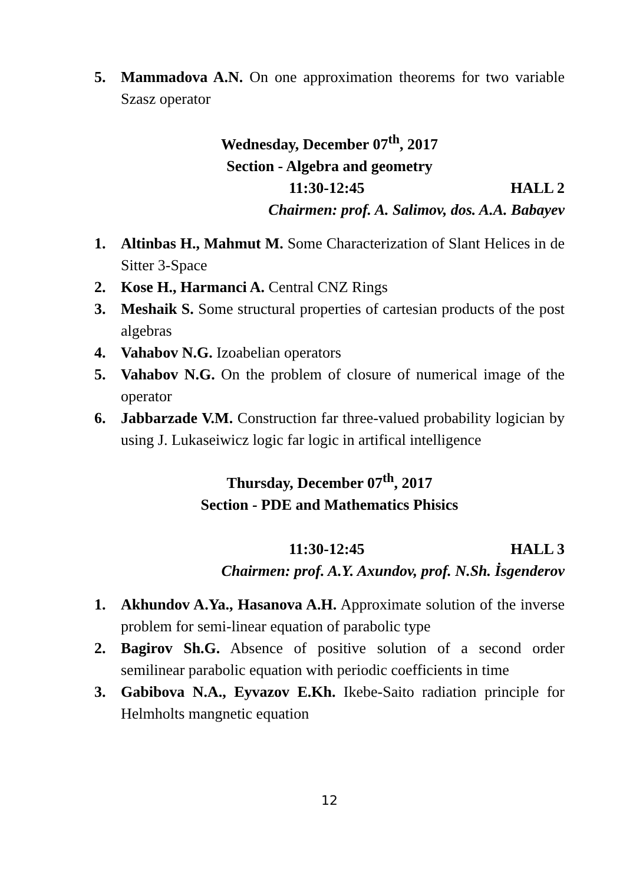5. Mammadova A.N. On one approximation theorems for two variable Szasz operator
Wednesday, December 07<sup>th</sup>, 2017
Section - Algebra and geometry
11:30-12:45 HALL 2
Chairmen: prof. A. Salimov, dos. A.A. Babayev
1. Altinbas H., Mahmut M. Some Characterization of Slant Helices in de Sitter 3-Space
2. Kose H., Harmanci A. Central CNZ Rings
3. Meshaik S. Some structural properties of cartesian products of the post algebras
4. Vahabov N.G. Izoabelian operators
5. Vahabov N.G. On the problem of closure of numerical image of the operator
6. Jabbarzade V.M. Construction far three-valued probability logician by using J. Lukaseiwicz logic far logic in artifical intelligence
Thursday, December 07<sup>th</sup>, 2017
Section - PDE and Mathematics Phisics
11:30-12:45 HALL 3
Chairmen: prof. A.Y. Axundov, prof. N.Sh. İsgenderov
1. Akhundov A.Ya., Hasanova A.H. Approximate solution of the inverse problem for semi-linear equation of parabolic type
2. Bagirov Sh.G. Absence of positive solution of a second order semilinear parabolic equation with periodic coefficients in time
3. Gabibova N.A., Eyvazov E.Kh. Ikebe-Saito radiation principle for Helmholts mangnetic equation
12